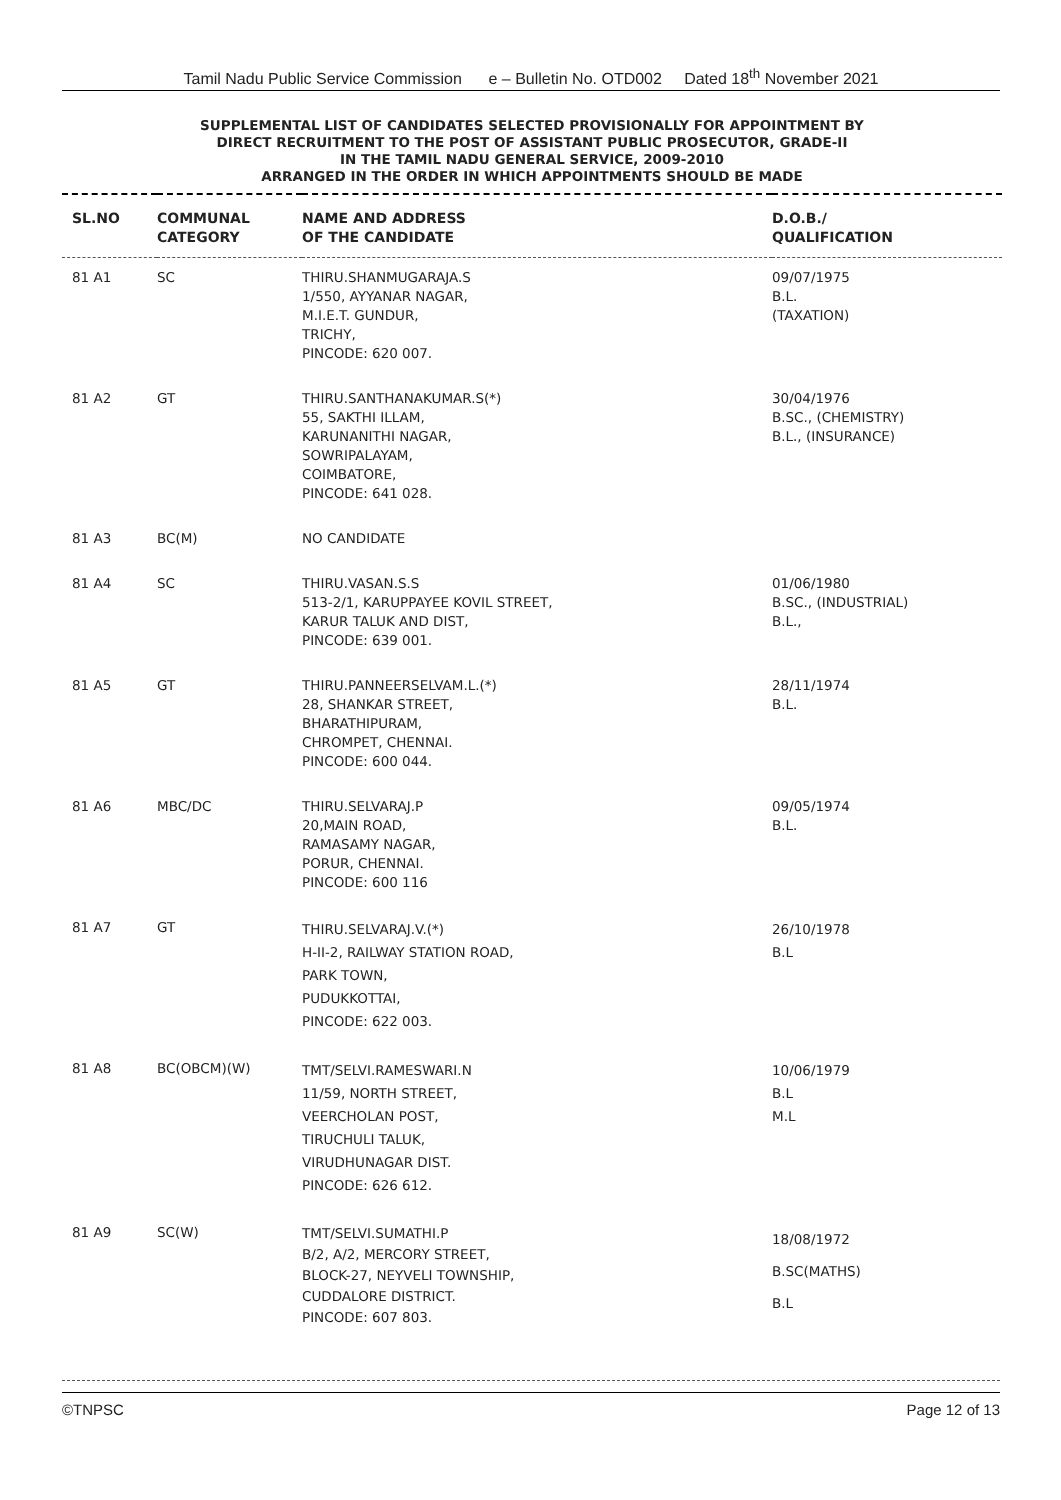Tamil Nadu Public Service Commission e – Bulletin No. OTD002 Dated 18<sup>th</sup> November 2021
SUPPLEMENTAL LIST OF CANDIDATES SELECTED PROVISIONALLY FOR APPOINTMENT BY
DIRECT RECRUITMENT TO THE POST OF ASSISTANT PUBLIC PROSECUTOR, GRADE-II
IN THE TAMIL NADU GENERAL SERVICE, 2009-2010
ARRANGED IN THE ORDER IN WHICH APPOINTMENTS SHOULD BE MADE
| SL.NO | COMMUNAL CATEGORY | NAME AND ADDRESS OF THE CANDIDATE | D.O.B./ QUALIFICATION |
| --- | --- | --- | --- |
| 81 A1 | SC | THIRU.SHANMUGARAJA.S 1/550, AYYANAR NAGAR, M.I.E.T. GUNDUR, TRICHY, PINCODE: 620 007. | 09/07/1975 B.L. (TAXATION) |
| 81 A2 | GT | THIRU.SANTHANAKUMAR.S(*) 55, SAKTHI ILLAM, KARUNANITHI NAGAR, SOWRIPALAYAM, COIMBATORE, PINCODE: 641 028. | 30/04/1976 B.SC., (CHEMISTRY) B.L., (INSURANCE) |
| 81 A3 | BC(M) | NO CANDIDATE | |
| 81 A4 | SC | THIRU.VASAN.S.S 513-2/1, KARUPPAYEE KOVIL STREET, KARUR TALUK AND DIST, PINCODE: 639 001. | 01/06/1980 B.SC., (INDUSTRIAL) B.L., |
| 81 A5 | GT | THIRU.PANNEERSELVAM.L.(*) 28, SHANKAR STREET, BHARATHIPURAM, CHROMPET, CHENNAI. PINCODE: 600 044. | 28/11/1974 B.L. |
| 81 A6 | MBC/DC | THIRU.SELVARAJ.P 20,MAIN ROAD, RAMASAMY NAGAR, PORUR, CHENNAI. PINCODE: 600 116 | 09/05/1974 B.L. |
| 81 A7 | GT | THIRU.SELVARAJ.V.(*) H-II-2, RAILWAY STATION ROAD, PARK TOWN, PUDUKKOTTAI, PINCODE: 622 003. | 26/10/1978 B.L |
| 81 A8 | BC(OBCM)(W) | TMT/SELVI.RAMESWARI.N 11/59, NORTH STREET, VEERCHOLAN POST, TIRUCHULI TALUK, VIRUDHUNAGAR DIST. PINCODE: 626 612. | 10/06/1979 B.L M.L |
| 81 A9 | SC(W) | TMT/SELVI.SUMATHI.P B/2, A/2, MERCORY STREET, BLOCK-27, NEYVELI TOWNSHIP, CUDDALORE DISTRICT. PINCODE: 607 803. | 18/08/1972 B.SC(MATHS) B.L |
©TNPSC Page 12 of 13